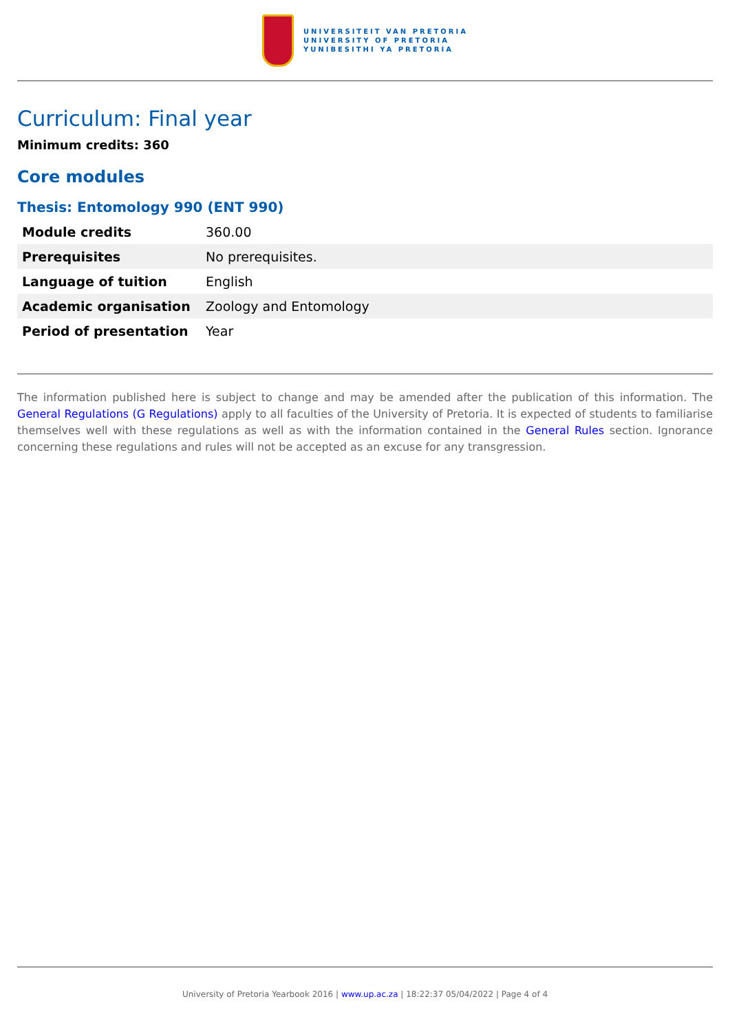UNIVERSITEIT VAN PRETORIA
UNIVERSITY OF PRETORIA
YUNIBESITHI YA PRETORIA
Curriculum: Final year
Minimum credits: 360
Core modules
Thesis: Entomology 990 (ENT 990)
| Module credits | 360.00 |
| Prerequisites | No prerequisites. |
| Language of tuition | English |
| Academic organisation | Zoology and Entomology |
| Period of presentation | Year |
The information published here is subject to change and may be amended after the publication of this information. The General Regulations (G Regulations) apply to all faculties of the University of Pretoria. It is expected of students to familiarise themselves well with these regulations as well as with the information contained in the General Rules section. Ignorance concerning these regulations and rules will not be accepted as an excuse for any transgression.
University of Pretoria Yearbook 2016 | www.up.ac.za | 18:22:37 05/04/2022 | Page 4 of 4